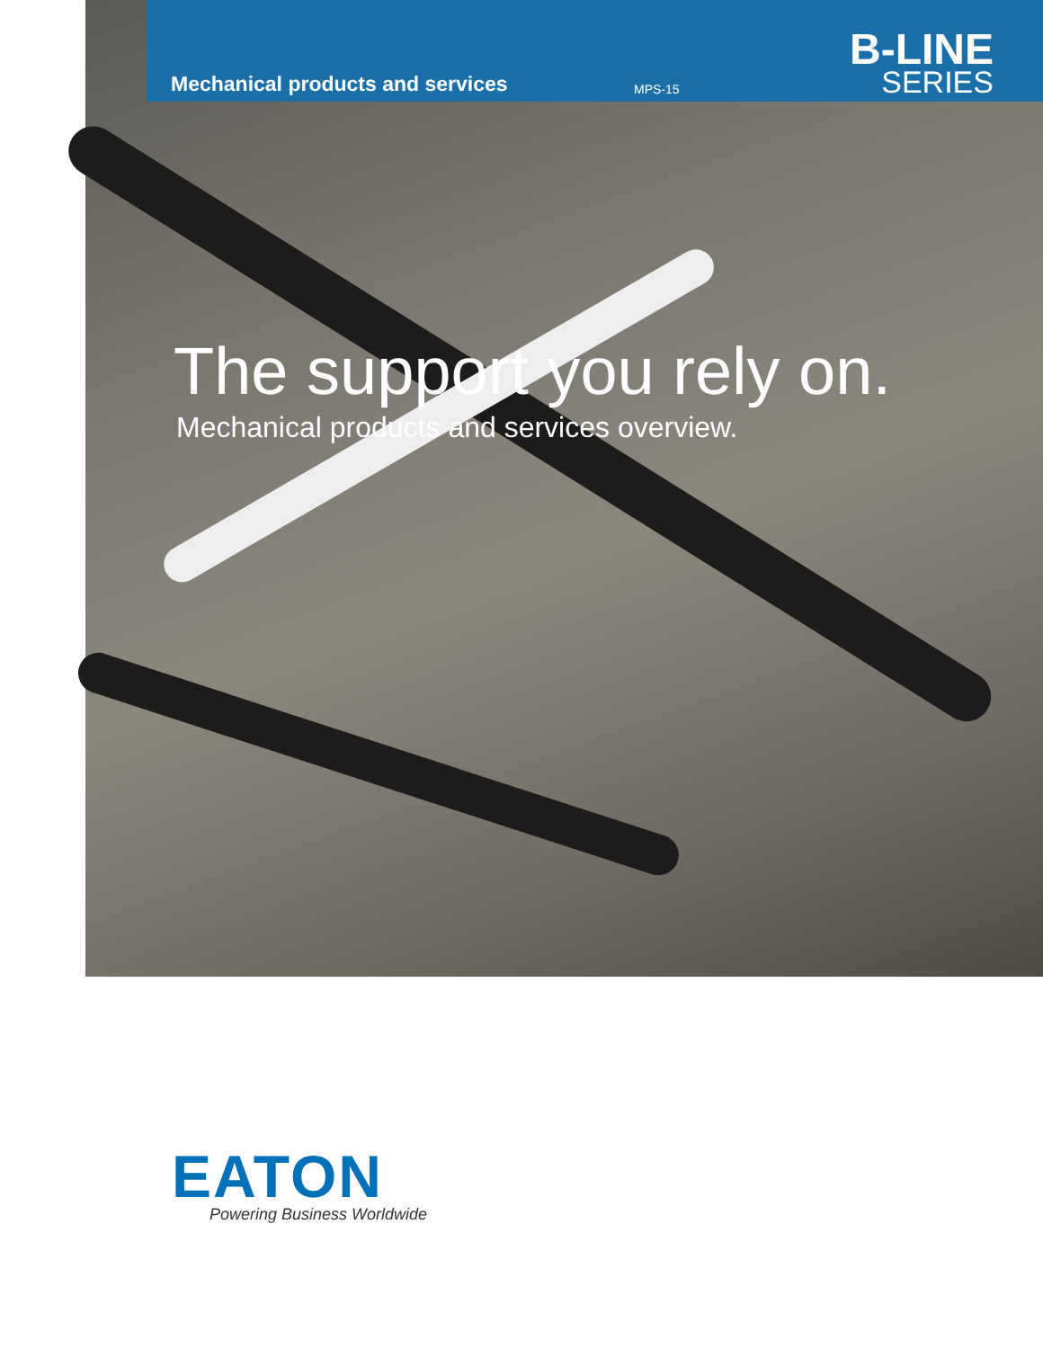Mechanical products and services MPS-15 B-LINE
SERIES
The support you rely on.
Mechanical products and services overview.
EATON
Powering Business Worldwide